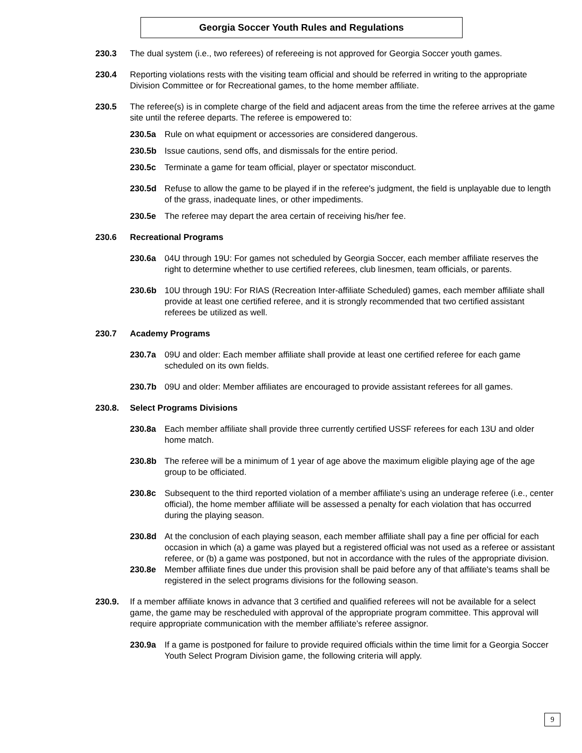Georgia Soccer Youth Rules and Regulations
230.3 The dual system (i.e., two referees) of refereeing is not approved for Georgia Soccer youth games.
230.4 Reporting violations rests with the visiting team official and should be referred in writing to the appropriate Division Committee or for Recreational games, to the home member affiliate.
230.5 The referee(s) is in complete charge of the field and adjacent areas from the time the referee arrives at the game site until the referee departs. The referee is empowered to:
230.5a Rule on what equipment or accessories are considered dangerous.
230.5b Issue cautions, send offs, and dismissals for the entire period.
230.5c Terminate a game for team official, player or spectator misconduct.
230.5d Refuse to allow the game to be played if in the referee's judgment, the field is unplayable due to length of the grass, inadequate lines, or other impediments.
230.5e The referee may depart the area certain of receiving his/her fee.
230.6 Recreational Programs
230.6a 04U through 19U: For games not scheduled by Georgia Soccer, each member affiliate reserves the right to determine whether to use certified referees, club linesmen, team officials, or parents.
230.6b 10U through 19U: For RIAS (Recreation Inter-affiliate Scheduled) games, each member affiliate shall provide at least one certified referee, and it is strongly recommended that two certified assistant referees be utilized as well.
230.7 Academy Programs
230.7a 09U and older: Each member affiliate shall provide at least one certified referee for each game scheduled on its own fields.
230.7b 09U and older: Member affiliates are encouraged to provide assistant referees for all games.
230.8. Select Programs Divisions
230.8a Each member affiliate shall provide three currently certified USSF referees for each 13U and older home match.
230.8b The referee will be a minimum of 1 year of age above the maximum eligible playing age of the age group to be officiated.
230.8c Subsequent to the third reported violation of a member affiliate’s using an underage referee (i.e., center official), the home member affiliate will be assessed a penalty for each violation that has occurred during the playing season.
230.8d At the conclusion of each playing season, each member affiliate shall pay a fine per official for each occasion in which (a) a game was played but a registered official was not used as a referee or assistant referee, or (b) a game was postponed, but not in accordance with the rules of the appropriate division.
230.8e Member affiliate fines due under this provision shall be paid before any of that affiliate's teams shall be registered in the select programs divisions for the following season.
230.9. If a member affiliate knows in advance that 3 certified and qualified referees will not be available for a select game, the game may be rescheduled with approval of the appropriate program committee. This approval will require appropriate communication with the member affiliate’s referee assignor.
230.9a If a game is postponed for failure to provide required officials within the time limit for a Georgia Soccer Youth Select Program Division game, the following criteria will apply.
9